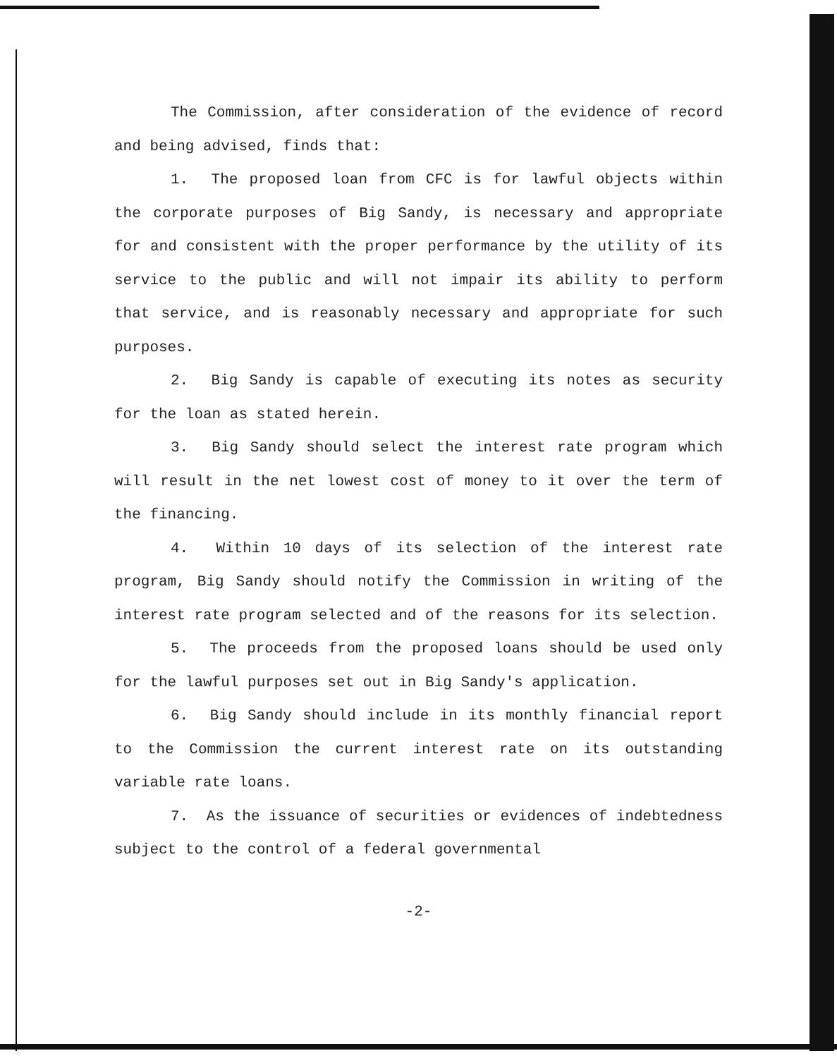The Commission, after consideration of the evidence of record and being advised, finds that:
1. The proposed loan from CFC is for lawful objects within the corporate purposes of Big Sandy, is necessary and appropriate for and consistent with the proper performance by the utility of its service to the public and will not impair its ability to perform that service, and is reasonably necessary and appropriate for such purposes.
2. Big Sandy is capable of executing its notes as security for the loan as stated herein.
3. Big Sandy should select the interest rate program which will result in the net lowest cost of money to it over the term of the financing.
4. Within 10 days of its selection of the interest rate program, Big Sandy should notify the Commission in writing of the interest rate program selected and of the reasons for its selection.
5. The proceeds from the proposed loans should be used only for the lawful purposes set out in Big Sandy's application.
6. Big Sandy should include in its monthly financial report to the Commission the current interest rate on its outstanding variable rate loans.
7. As the issuance of securities or evidences of indebtedness subject to the control of a federal governmental
-2-